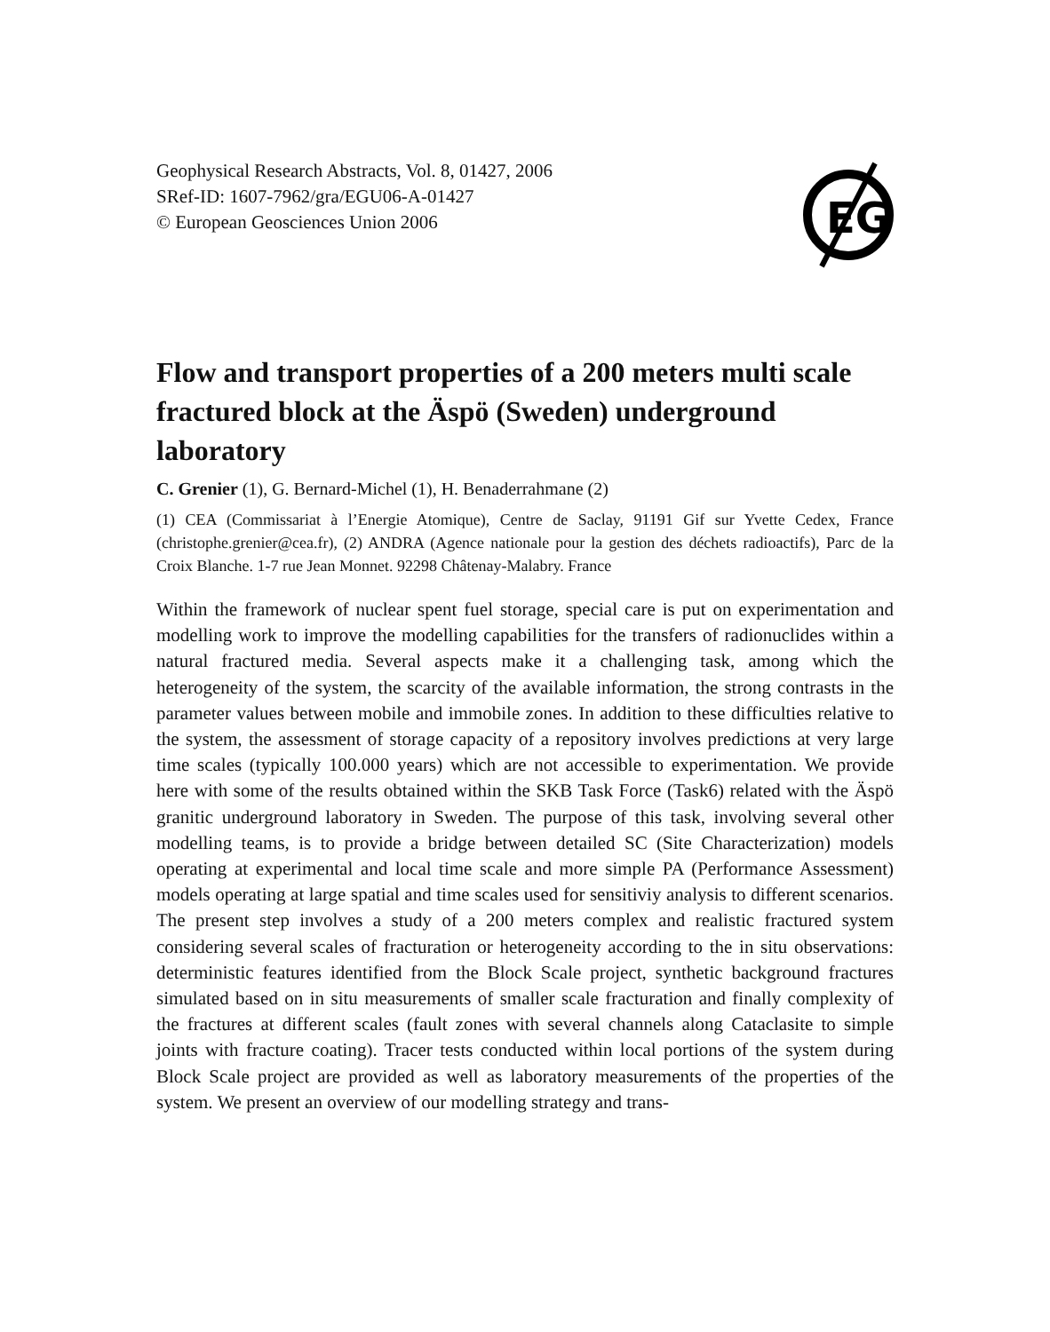Geophysical Research Abstracts, Vol. 8, 01427, 2006
SRef-ID: 1607-7962/gra/EGU06-A-01427
© European Geosciences Union 2006
EG
Flow and transport properties of a 200 meters multi scale fractured block at the Äspö (Sweden) underground laboratory
C. Grenier (1), G. Bernard-Michel (1), H. Benaderrahmane (2)
(1) CEA (Commissariat à l’Energie Atomique), Centre de Saclay, 91191 Gif sur Yvette Cedex, France (christophe.grenier@cea.fr), (2) ANDRA (Agence nationale pour la gestion des déchets radioactifs), Parc de la Croix Blanche. 1-7 rue Jean Monnet. 92298 Châtenay-Malabry. France
Within the framework of nuclear spent fuel storage, special care is put on experimentation and modelling work to improve the modelling capabilities for the transfers of radionuclides within a natural fractured media. Several aspects make it a challenging task, among which the heterogeneity of the system, the scarcity of the available information, the strong contrasts in the parameter values between mobile and immobile zones. In addition to these difficulties relative to the system, the assessment of storage capacity of a repository involves predictions at very large time scales (typically 100.000 years) which are not accessible to experimentation. We provide here with some of the results obtained within the SKB Task Force (Task6) related with the Äspö granitic underground laboratory in Sweden. The purpose of this task, involving several other modelling teams, is to provide a bridge between detailed SC (Site Characterization) models operating at experimental and local time scale and more simple PA (Performance Assessment) models operating at large spatial and time scales used for sensitiviy analysis to different scenarios. The present step involves a study of a 200 meters complex and realistic fractured system considering several scales of fracturation or heterogeneity according to the in situ observations: deterministic features identified from the Block Scale project, synthetic background fractures simulated based on in situ measurements of smaller scale fracturation and finally complexity of the fractures at different scales (fault zones with several channels along Cataclasite to simple joints with fracture coating). Tracer tests conducted within local portions of the system during Block Scale project are provided as well as laboratory measurements of the properties of the system. We present an overview of our modelling strategy and trans-